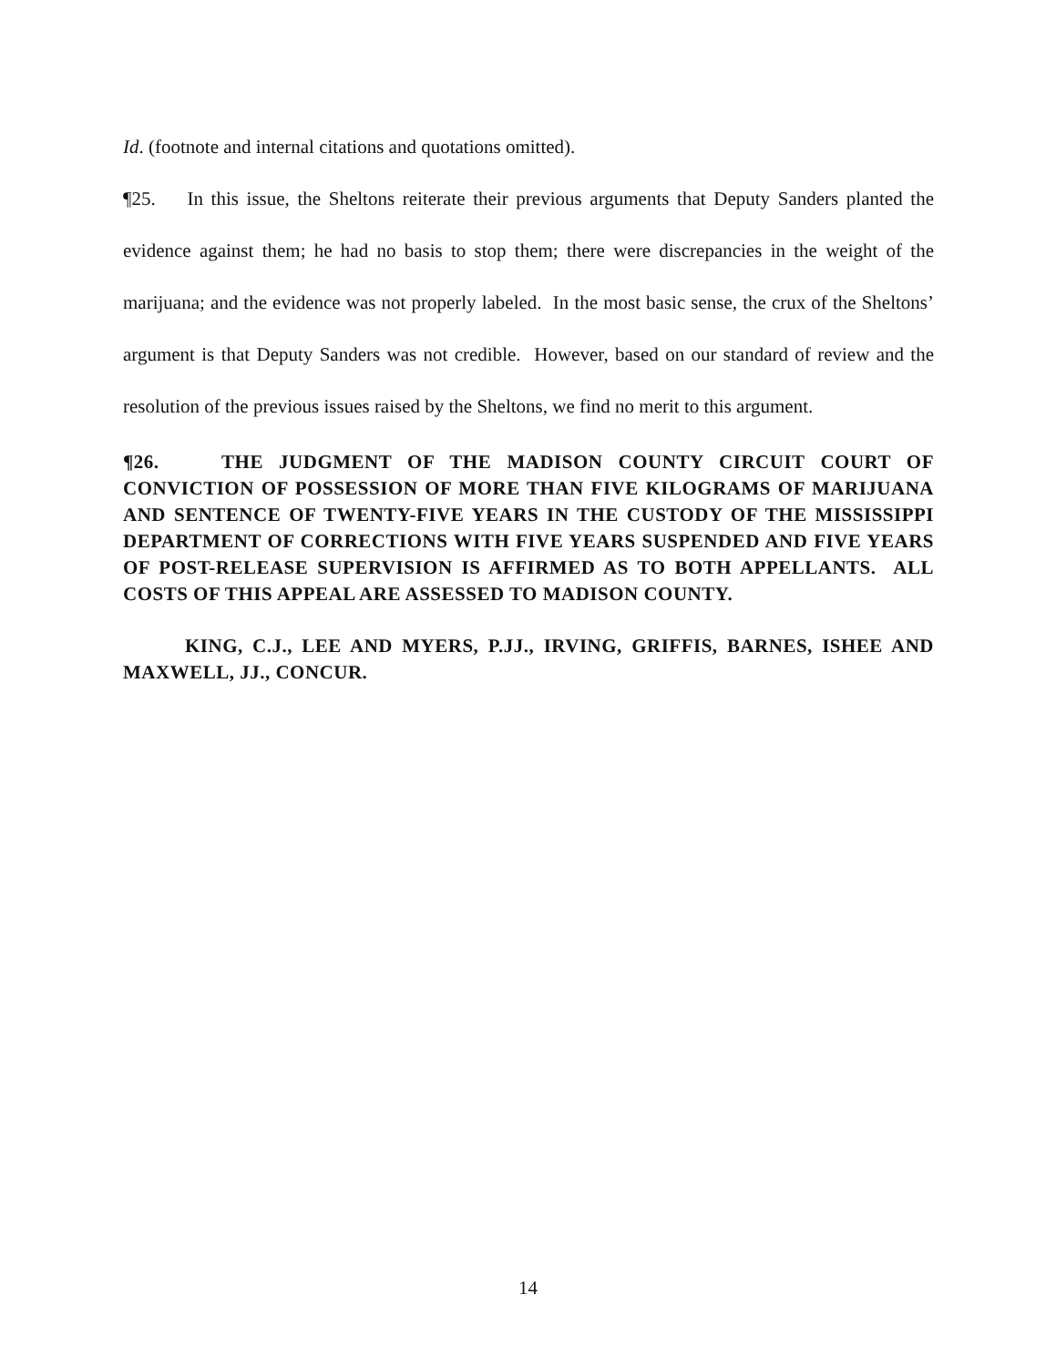Id. (footnote and internal citations and quotations omitted).
¶25. In this issue, the Sheltons reiterate their previous arguments that Deputy Sanders planted the evidence against them; he had no basis to stop them; there were discrepancies in the weight of the marijuana; and the evidence was not properly labeled. In the most basic sense, the crux of the Sheltons’ argument is that Deputy Sanders was not credible. However, based on our standard of review and the resolution of the previous issues raised by the Sheltons, we find no merit to this argument.
¶26. THE JUDGMENT OF THE MADISON COUNTY CIRCUIT COURT OF CONVICTION OF POSSESSION OF MORE THAN FIVE KILOGRAMS OF MARIJUANA AND SENTENCE OF TWENTY-FIVE YEARS IN THE CUSTODY OF THE MISSISSIPPI DEPARTMENT OF CORRECTIONS WITH FIVE YEARS SUSPENDED AND FIVE YEARS OF POST-RELEASE SUPERVISION IS AFFIRMED AS TO BOTH APPELLANTS. ALL COSTS OF THIS APPEAL ARE ASSESSED TO MADISON COUNTY.
KING, C.J., LEE AND MYERS, P.JJ., IRVING, GRIFFIS, BARNES, ISHEE AND MAXWELL, JJ., CONCUR.
14